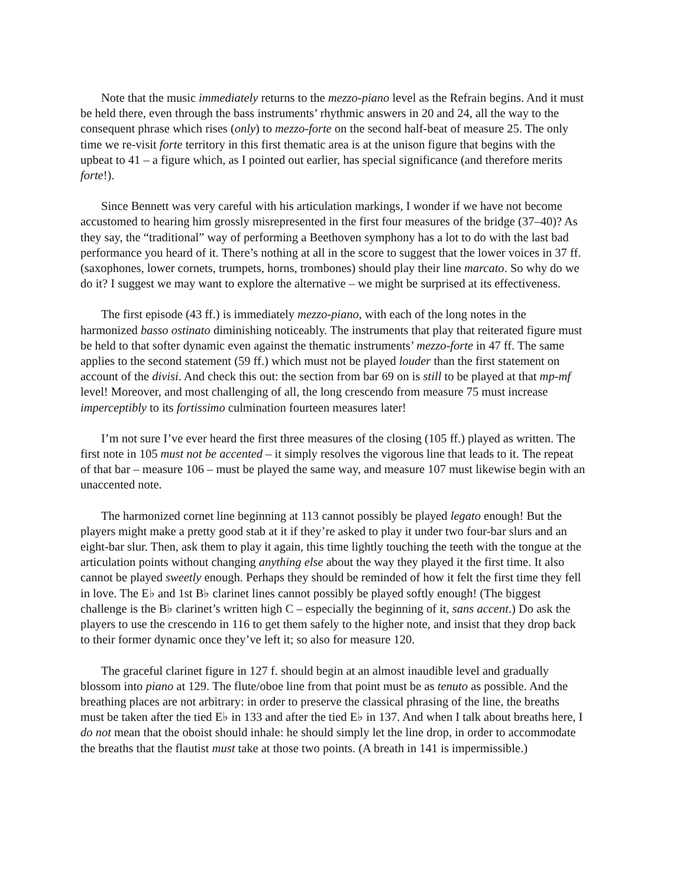Note that the music immediately returns to the mezzo-piano level as the Refrain begins. And it must be held there, even through the bass instruments’ rhythmic answers in 20 and 24, all the way to the consequent phrase which rises (only) to mezzo-forte on the second half-beat of measure 25. The only time we re-visit forte territory in this first thematic area is at the unison figure that begins with the upbeat to 41 – a figure which, as I pointed out earlier, has special significance (and therefore merits forte!).
Since Bennett was very careful with his articulation markings, I wonder if we have not become accustomed to hearing him grossly misrepresented in the first four measures of the bridge (37–40)? As they say, the “traditional” way of performing a Beethoven symphony has a lot to do with the last bad performance you heard of it. There’s nothing at all in the score to suggest that the lower voices in 37 ff. (saxophones, lower cornets, trumpets, horns, trombones) should play their line marcato. So why do we do it? I suggest we may want to explore the alternative – we might be surprised at its effectiveness.
The first episode (43 ff.) is immediately mezzo-piano, with each of the long notes in the harmonized basso ostinato diminishing noticeably. The instruments that play that reiterated figure must be held to that softer dynamic even against the thematic instruments’ mezzo-forte in 47 ff. The same applies to the second statement (59 ff.) which must not be played louder than the first statement on account of the divisi. And check this out: the section from bar 69 on is still to be played at that mp-mf level! Moreover, and most challenging of all, the long crescendo from measure 75 must increase imperceptibly to its fortissimo culmination fourteen measures later!
I’m not sure I’ve ever heard the first three measures of the closing (105 ff.) played as written. The first note in 105 must not be accented – it simply resolves the vigorous line that leads to it. The repeat of that bar – measure 106 – must be played the same way, and measure 107 must likewise begin with an unaccented note.
The harmonized cornet line beginning at 113 cannot possibly be played legato enough! But the players might make a pretty good stab at it if they’re asked to play it under two four-bar slurs and an eight-bar slur. Then, ask them to play it again, this time lightly touching the teeth with the tongue at the articulation points without changing anything else about the way they played it the first time. It also cannot be played sweetly enough. Perhaps they should be reminded of how it felt the first time they fell in love. The E♭ and 1st B♭ clarinet lines cannot possibly be played softly enough! (The biggest challenge is the B♭ clarinet’s written high C – especially the beginning of it, sans accent.) Do ask the players to use the crescendo in 116 to get them safely to the higher note, and insist that they drop back to their former dynamic once they’ve left it; so also for measure 120.
The graceful clarinet figure in 127 f. should begin at an almost inaudible level and gradually blossom into piano at 129. The flute/oboe line from that point must be as tenuto as possible. And the breathing places are not arbitrary: in order to preserve the classical phrasing of the line, the breaths must be taken after the tied E♭ in 133 and after the tied E♭ in 137. And when I talk about breaths here, I do not mean that the oboist should inhale: he should simply let the line drop, in order to accommodate the breaths that the flautist must take at those two points. (A breath in 141 is impermissible.)